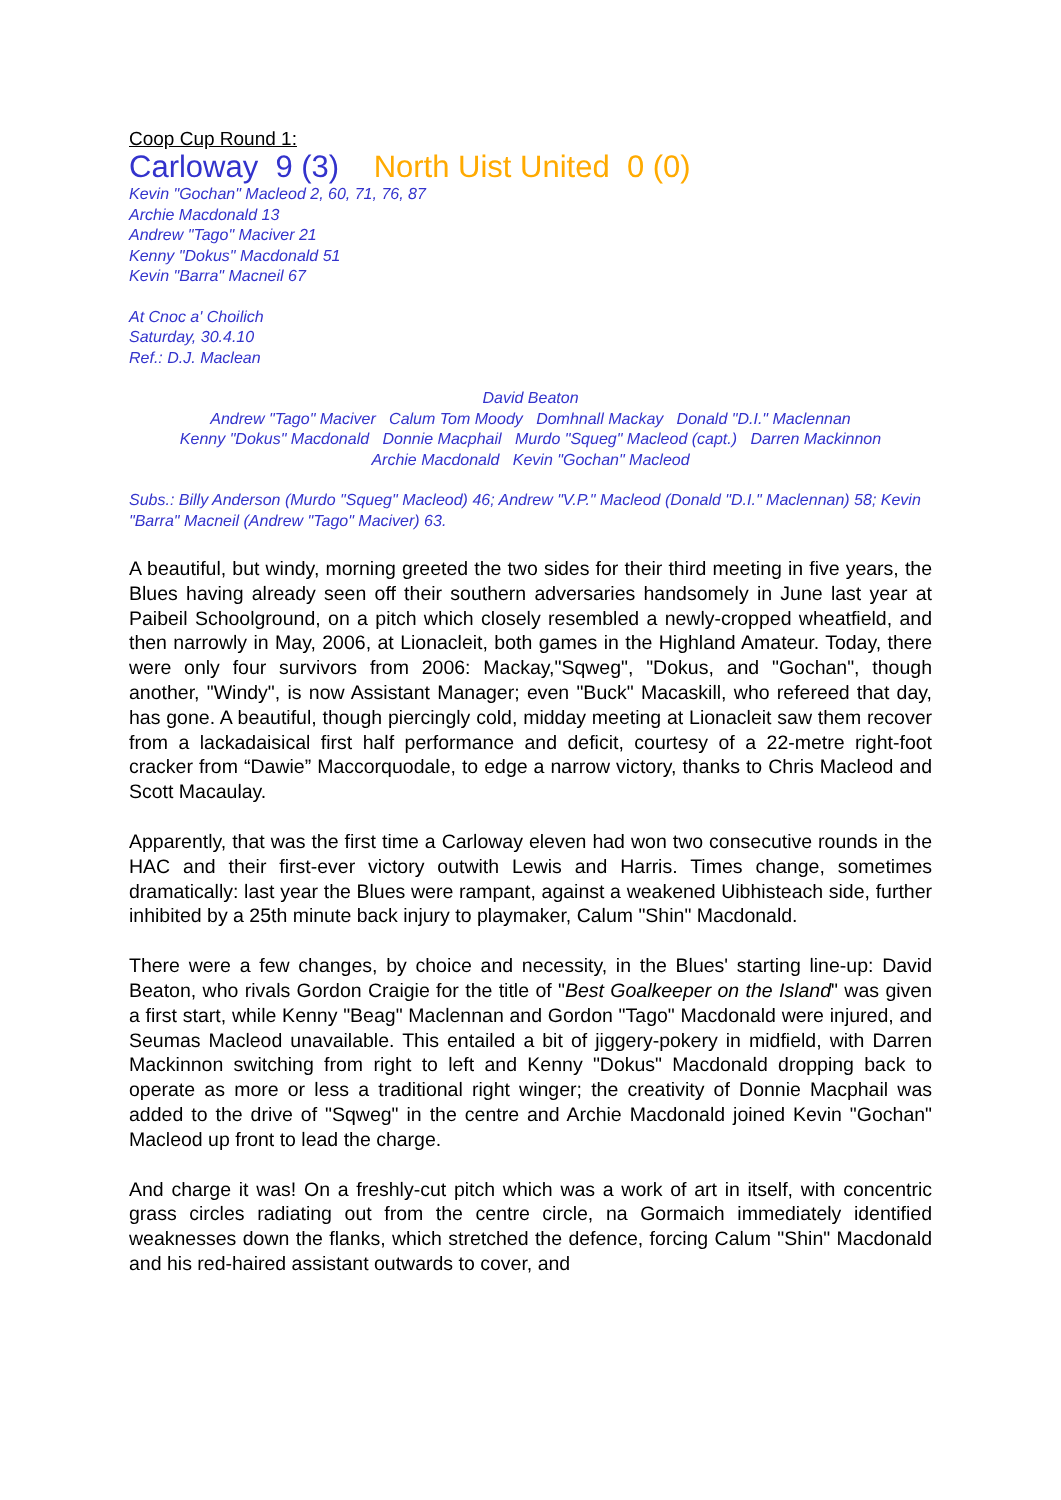Coop Cup Round 1:
Carloway 9 (3) North Uist United 0 (0)
Kevin "Gochan" Macleod 2, 60, 71, 76, 87
Archie Macdonald 13
Andrew "Tago" Maciver 21
Kenny "Dokus" Macdonald 51
Kevin "Barra" Macneil 67
At Cnoc a' Choilich
Saturday, 30.4.10
Ref.: D.J. Maclean
David Beaton
Andrew "Tago" Maciver Calum Tom Moody Domhnall Mackay Donald "D.I." Maclennan
Kenny "Dokus" Macdonald Donnie Macphail Murdo "Squeg" Macleod (capt.) Darren Mackinnon
Archie Macdonald Kevin "Gochan" Macleod
Subs.: Billy Anderson (Murdo "Squeg" Macleod) 46; Andrew "V.P." Macleod (Donald "D.I." Maclennan) 58; Kevin "Barra" Macneil (Andrew "Tago" Maciver) 63.
A beautiful, but windy, morning greeted the two sides for their third meeting in five years, the Blues having already seen off their southern adversaries handsomely in June last year at Paibeil Schoolground, on a pitch which closely resembled a newly-cropped wheatfield, and then narrowly in May, 2006, at Lionacleit, both games in the Highland Amateur. Today, there were only four survivors from 2006: Mackay,"Sqweg", "Dokus, and "Gochan", though another, "Windy", is now Assistant Manager; even "Buck" Macaskill, who refereed that day, has gone. A beautiful, though piercingly cold, midday meeting at Lionacleit saw them recover from a lackadaisical first half performance and deficit, courtesy of a 22-metre right-foot cracker from “Dawie” Maccorquodale, to edge a narrow victory, thanks to Chris Macleod and Scott Macaulay.
Apparently, that was the first time a Carloway eleven had won two consecutive rounds in the HAC and their first-ever victory outwith Lewis and Harris. Times change, sometimes dramatically: last year the Blues were rampant, against a weakened Uibhisteach side, further inhibited by a 25th minute back injury to playmaker, Calum "Shin" Macdonald.
There were a few changes, by choice and necessity, in the Blues' starting line-up: David Beaton, who rivals Gordon Craigie for the title of "Best Goalkeeper on the Island" was given a first start, while Kenny "Beag" Maclennan and Gordon "Tago" Macdonald were injured, and Seumas Macleod unavailable. This entailed a bit of jiggery-pokery in midfield, with Darren Mackinnon switching from right to left and Kenny "Dokus" Macdonald dropping back to operate as more or less a traditional right winger; the creativity of Donnie Macphail was added to the drive of "Sqweg" in the centre and Archie Macdonald joined Kevin "Gochan" Macleod up front to lead the charge.
And charge it was! On a freshly-cut pitch which was a work of art in itself, with concentric grass circles radiating out from the centre circle, na Gormaich immediately identified weaknesses down the flanks, which stretched the defence, forcing Calum "Shin" Macdonald and his red-haired assistant outwards to cover, and